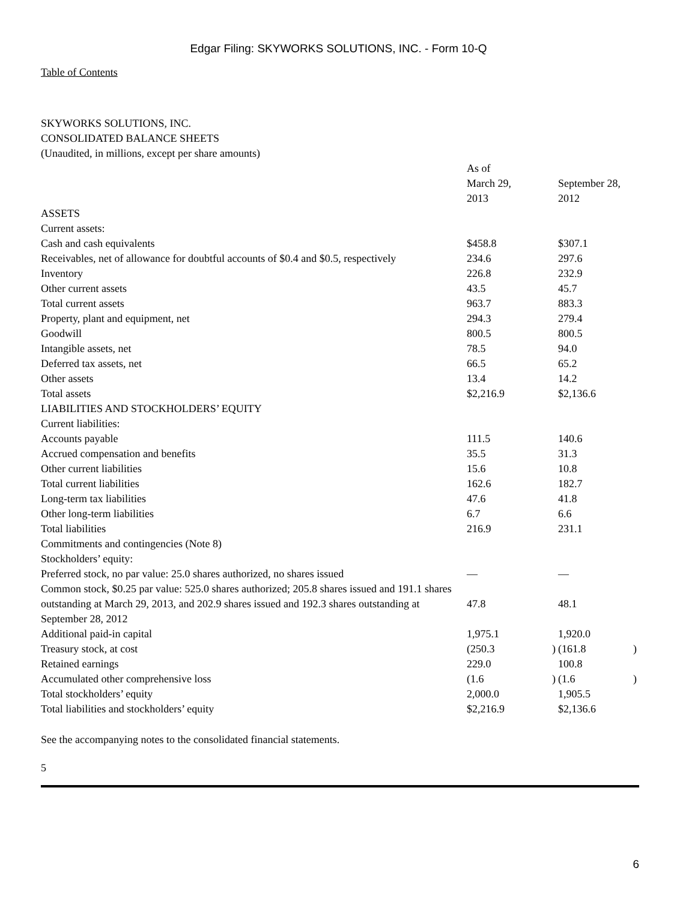Edgar Filing: SKYWORKS SOLUTIONS, INC. - Form 10-Q
Table of Contents
SKYWORKS SOLUTIONS, INC.
CONSOLIDATED BALANCE SHEETS
(Unaudited, in millions, except per share amounts)
| | As of March 29, 2013 | | September 28, 2012 | |
| ASSETS | | | | |
| Current assets: | | | | |
| Cash and cash equivalents | $458.8 | | $307.1 | |
| Receivables, net of allowance for doubtful accounts of $0.4 and $0.5, respectively | 234.6 | | 297.6 | |
| Inventory | 226.8 | | 232.9 | |
| Other current assets | 43.5 | | 45.7 | |
| Total current assets | 963.7 | | 883.3 | |
| Property, plant and equipment, net | 294.3 | | 279.4 | |
| Goodwill | 800.5 | | 800.5 | |
| Intangible assets, net | 78.5 | | 94.0 | |
| Deferred tax assets, net | 66.5 | | 65.2 | |
| Other assets | 13.4 | | 14.2 | |
| Total assets | $2,216.9 | | $2,136.6 | |
| LIABILITIES AND STOCKHOLDERS’ EQUITY | | | | |
| Current liabilities: | | | | |
| Accounts payable | 111.5 | | 140.6 | |
| Accrued compensation and benefits | 35.5 | | 31.3 | |
| Other current liabilities | 15.6 | | 10.8 | |
| Total current liabilities | 162.6 | | 182.7 | |
| Long-term tax liabilities | 47.6 | | 41.8 | |
| Other long-term liabilities | 6.7 | | 6.6 | |
| Total liabilities | 216.9 | | 231.1 | |
| Commitments and contingencies (Note 8) | | | | |
| Stockholders’ equity: | | | | |
| Preferred stock, no par value: 25.0 shares authorized, no shares issued | — | | — | |
| Common stock, $0.25 par value: 525.0 shares authorized; 205.8 shares issued and 191.1 shares outstanding at March 29, 2013, and 202.9 shares issued and 192.3 shares outstanding at September 28, 2012 | 47.8 | | 48.1 | |
| Additional paid-in capital | 1,975.1 | | 1,920.0 | |
| Treasury stock, at cost | (250.3 | ) | (161.8 | ) |
| Retained earnings | 229.0 | | 100.8 | |
| Accumulated other comprehensive loss | (1.6 | ) | (1.6 | ) |
| Total stockholders’ equity | 2,000.0 | | 1,905.5 | |
| Total liabilities and stockholders’ equity | $2,216.9 | | $2,136.6 | |
See the accompanying notes to the consolidated financial statements.
5
6